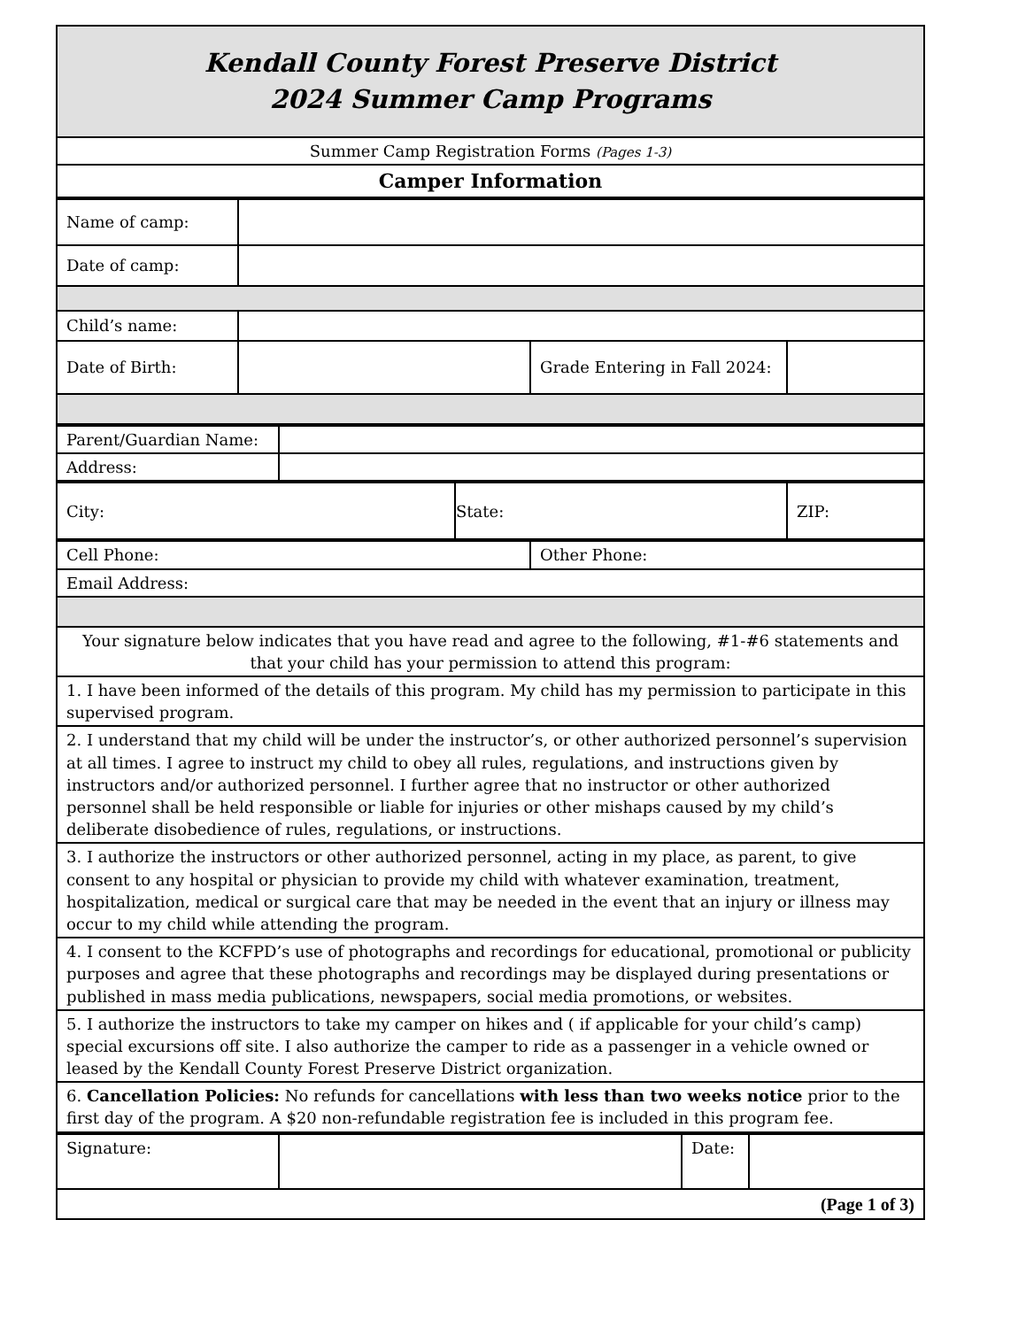| Kendall County Forest Preserve District 2024 Summer Camp Programs |
| Summer Camp Registration Forms (Pages 1-3) |
| Camper Information |
| Name of camp: | | | |
| Date of camp: | | | |
| Child’s name: | | | |
| Date of Birth: | | Grade Entering in Fall 2024: | |
| Parent/Guardian Name: | |
| Address: | |
| City: | State: | ZIP: |
| Cell Phone: | Other Phone: |
| Email Address: | |
| Your signature below indicates that you have read and agree to the following, #1-#6 statements and that your child has your permission to attend this program: | |
| 1. I have been informed of the details of this program. My child has my permission to participate in this supervised program. | |
| 2. I understand that my child will be under the instructor’s, or other authorized personnel’s supervision at all times. I agree to instruct my child to obey all rules, regulations, and instructions given by instructors and/or authorized personnel. I further agree that no instructor or other authorized personnel shall be held responsible or liable for injuries or other mishaps caused by my child’s deliberate disobedience of rules, regulations, or instructions. | |
| 3. I authorize the instructors or other authorized personnel, acting in my place, as parent, to give consent to any hospital or physician to provide my child with whatever examination, treatment, hospitalization, medical or surgical care that may be needed in the event that an injury or illness may occur to my child while attending the program. | |
| 4. I consent to the KCFPD’s use of photographs and recordings for educational, promotional or publicity purposes and agree that these photographs and recordings may be displayed during presentations or published in mass media publications, newspapers, social media promotions, or websites. | |
| 5. I authorize the instructors to take my camper on hikes and ( if applicable for your child’s camp) special excursions off site. I also authorize the camper to ride as a passenger in a vehicle owned or leased by the Kendall County Forest Preserve District organization. | |
| 6. Cancellation Policies: No refunds for cancellations with less than two weeks notice prior to the first day of the program. A $20 non-refundable registration fee is included in this program fee. | |
| Signature: | | Date: | |
| (Page 1 of 3) | | | |